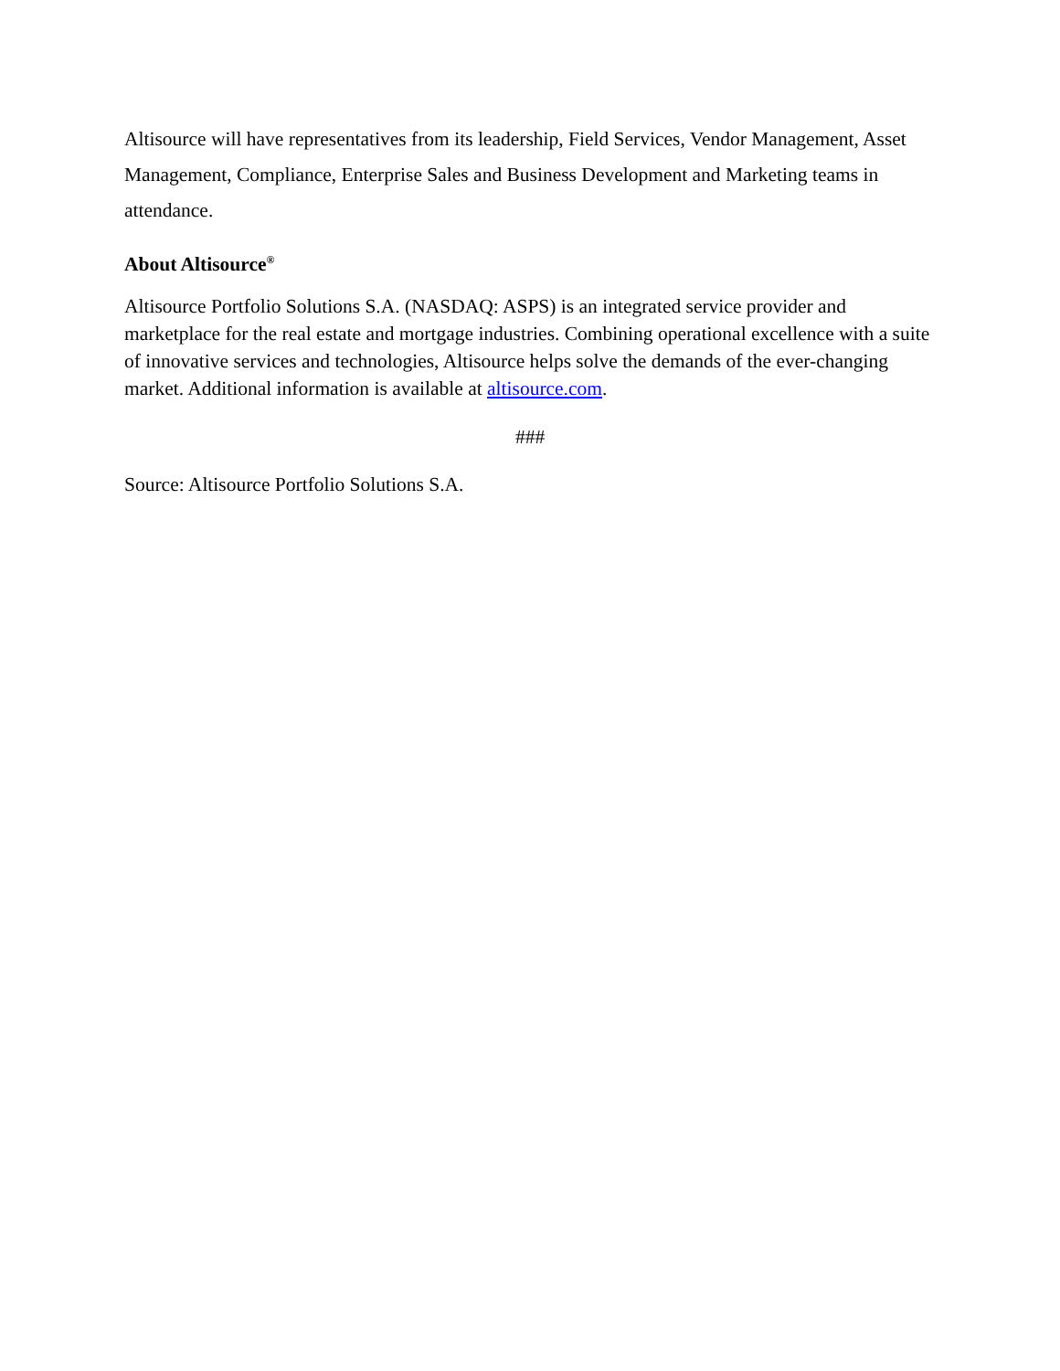Altisource will have representatives from its leadership, Field Services, Vendor Management, Asset Management, Compliance, Enterprise Sales and Business Development and Marketing teams in attendance.
About Altisource<sup>®</sup>
Altisource Portfolio Solutions S.A. (NASDAQ: ASPS) is an integrated service provider and marketplace for the real estate and mortgage industries. Combining operational excellence with a suite of innovative services and technologies, Altisource helps solve the demands of the ever-changing market. Additional information is available at altisource.com.
###
Source: Altisource Portfolio Solutions S.A.